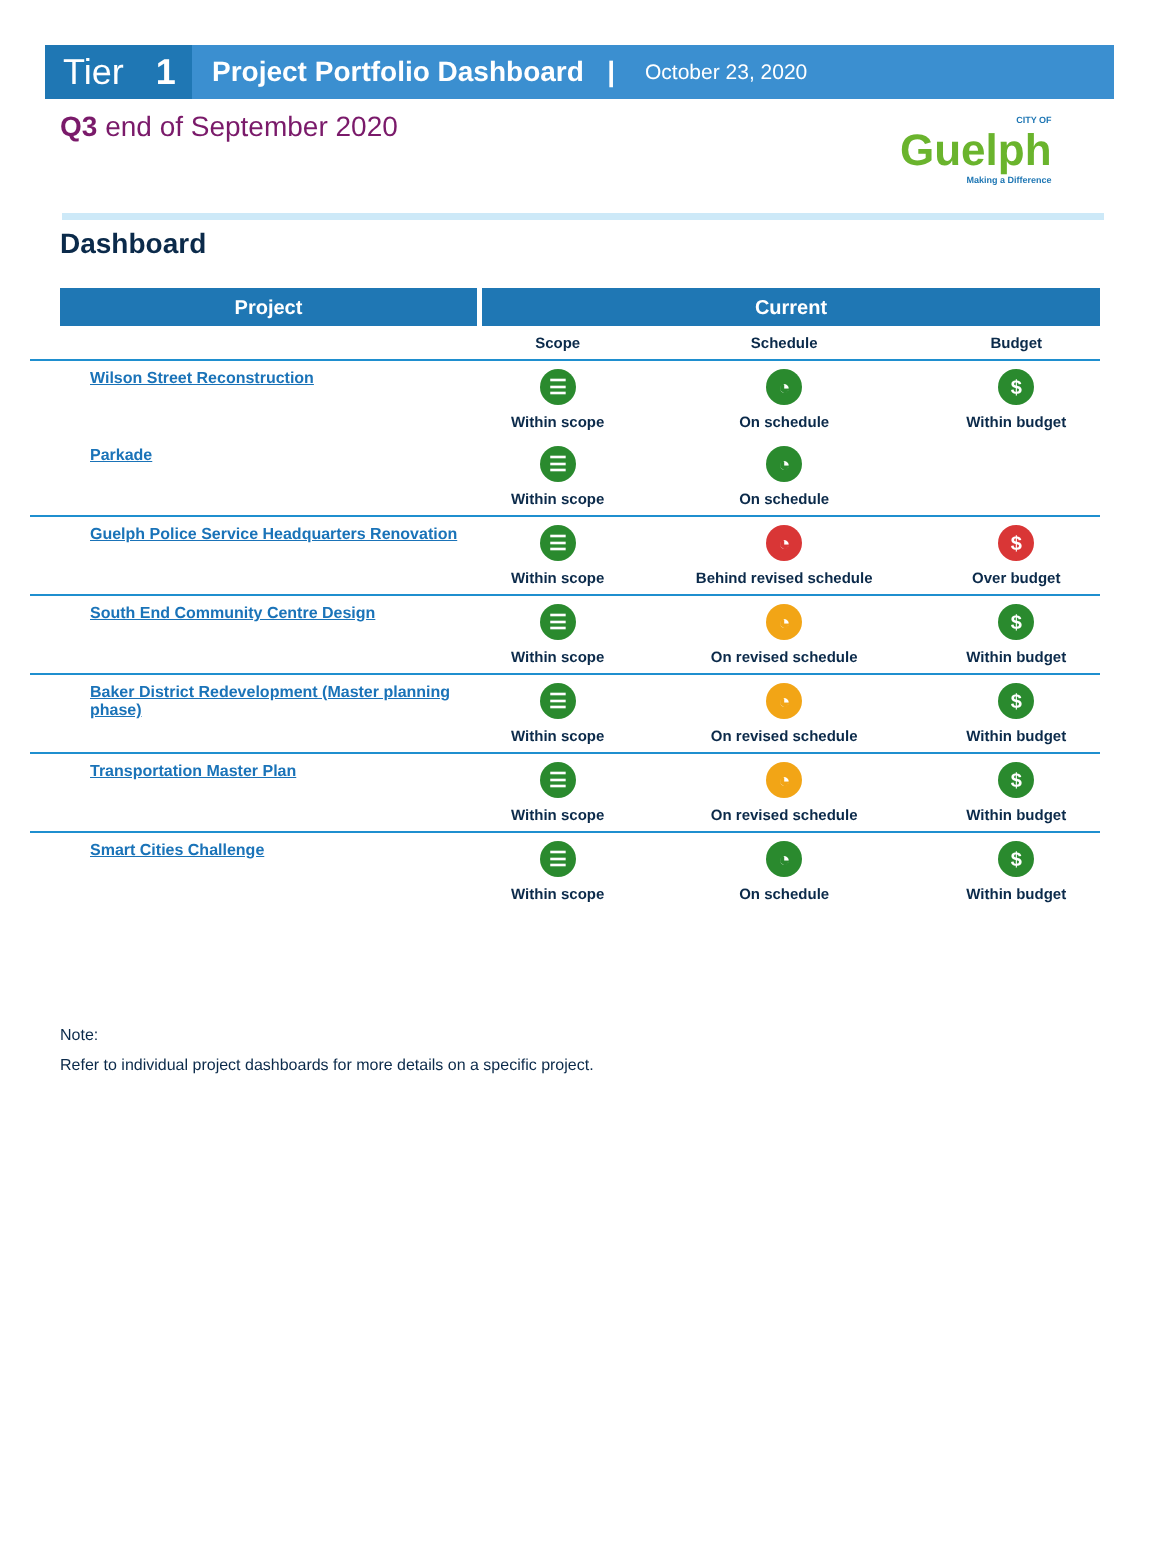Tier 1
Project Portfolio Dashboard |
October 23, 2020
Q3 end of September 2020
CITY OF
Guelph
Making a Difference
Dashboard
| Project | Current | | |
| --- | --- | --- | --- |
| | Scope | Schedule | Budget |
| Wilson Street Reconstruction | ☰ Within scope | ◔ On schedule | $ Within budget |
| Parkade | ☰ Within scope | ◔ On schedule | |
| Guelph Police Service Headquarters Renovation | ☰ Within scope | ◔ Behind revised schedule | $ Over budget |
| South End Community Centre Design | ☰ Within scope | ◔ On revised schedule | $ Within budget |
| Baker District Redevelopment (Master planning phase) | ☰ Within scope | ◔ On revised schedule | $ Within budget |
| Transportation Master Plan | ☰ Within scope | ◔ On revised schedule | $ Within budget |
| Smart Cities Challenge | ☰ Within scope | ◔ On schedule | $ Within budget |
Note:
Refer to individual project dashboards for more details on a specific project.